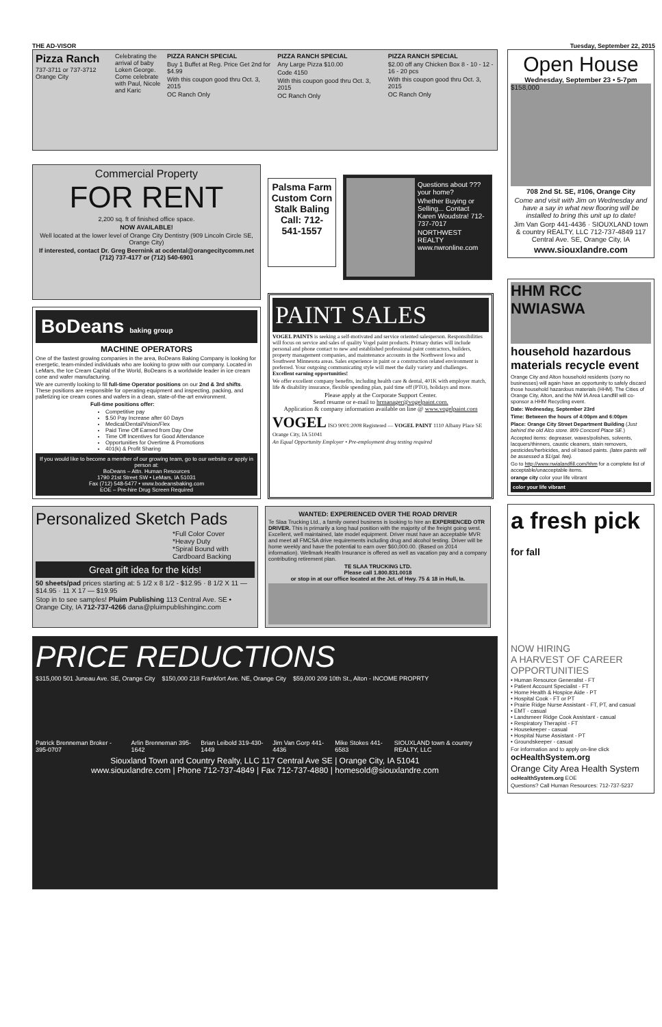THE AD-VISOR Tuesday, September 22, 2015
Pizza Ranch
737-3711 or 737-3712 Orange City
Celebrating the arrival of baby Loken George. Come celebrate with Paul, Nicole and Karic
PIZZA RANCH SPECIAL
Buy 1 Buffet at Reg. Price Get 2nd for $4.99
With this coupon good thru Oct. 3, 2015
OC Ranch Only
PIZZA RANCH SPECIAL
Any Large Pizza $10.00
Code 4150
With this coupon good thru Oct. 3, 2015
OC Ranch Only
PIZZA RANCH SPECIAL
$2.00 off any Chicken Box 8 - 10 - 12 - 16 - 20 pcs
With this coupon good thru Oct. 3, 2015
OC Ranch Only
Commercial Property
FOR RENT
2,200 sq. ft of finished office space.
NOW AVAILABLE!
Well located at the lower level of Orange City Dentistry (909 Lincoln Circle SE, Orange City)
If interested, contact Dr. Greg Beernink at ocdental@orangecitycomm.net (712) 737-4177 or (712) 540-6901
Palsma Farm Custom Corn Stalk Baling Call: 712-541-1557
Questions about ??? your home?
Whether Buying or Selling... Contact Karen Woudstra! 712-737-7017
NORTHWEST REALTY www.nwronline.com
BoDeans baking group
MACHINE OPERATORS
One of the fastest growing companies in the area, BoDeans Baking Company is looking for energetic, team-minded individuals who are looking to grow with our company. Located in LeMars, the Ice Cream Capital of the World, BoDeans is a worldwide leader in ice cream cone and wafer manufacturing.
We are currently looking to fill full-time Operator positions on our 2nd & 3rd shifts. These positions are responsible for operating equipment and inspecting, packing, and palletizing ice cream cones and wafers in a clean, state-of-the-art environment.
Full-time positions offer:
Competitive pay
$.50 Pay Increase after 60 Days
Medical/Dental/Vision/Flex
Paid Time Off Earned from Day One
Time Off Incentives for Good Attendance
Opportunities for Overtime & Promotions
401(k) & Profit Sharing
If you would like to become a member of our growing team, go to our website or apply in person at:
BoDeans – Attn. Human Resources
1790 21st Street SW • LeMars, IA 51031
Fax (712) 548-5477 • www.bodeansbaking.com
EOE – Pre-hire Drug Screen Required
PAINT SALES
VOGEL PAINTS is seeking a self-motivated and service oriented salesperson. Responsibilities will focus on service and sales of quality Vogel paint products. Primary duties will include personal and phone contact to new and established professional paint contractors, builders, property management companies, and maintenance accounts in the Northwest Iowa and Southwest Minnesota areas. Sales experience in paint or a construction related environment is preferred. Your outgoing communicating style will meet the daily variety and challenges. Excellent earning opportunities!
We offer excellent company benefits, including health care & dental, 401K with employer match, life & disability insurance, flexible spending plan, paid time off (PTO), holidays and more.
Please apply at the Corporate Support Center.
Send resume or e-mail to hrmanager@vogelpaint.com.
Application & company information available on line @ www.vogelpaint.com
VOGEL ISO 9001:2008 Registered — VOGEL PAINT 1110 Albany Place SE Orange City, IA 51041
An Equal Opportunity Employer • Pre-employment drug testing required
Personalized Sketch Pads
*Full Color Cover
*Heavy Duty
*Spiral Bound with Cardboard Backing
Great gift idea for the kids!
50 sheets/pad prices starting at: 5 1/2 x 8 1/2 - $12.95 · 8 1/2 X 11 — $14.95 · 11 X 17 — $19.95
Stop in to see samples! Pluim Publishing 113 Central Ave. SE • Orange City, IA 712-737-4266 dana@pluimpublishinginc.com
WANTED: EXPERIENCED OVER THE ROAD DRIVER
Te Slaa Trucking Ltd., a family owned business is looking to hire an EXPERIENCED OTR DRIVER. This is primarily a long haul position with the majority of the freight going west. Excellent, well maintained, late model equipment. Driver must have an acceptable MVR and meet all FMCSA drive requirements including drug and alcohol testing. Driver will be home weekly and have the potential to earn over $60,000.00. (Based on 2014 information). Wellmark Health Insurance is offered as well as vacation pay and a company contributing retirement plan.
TE SLAA TRUCKING LTD.
Please call 1.800.831.0018
or stop in at our office located at the Jct. of Hwy. 75 & 18 in Hull, Ia.
PRICE REDUCTIONS
$315,000 501 Juneau Ave. SE, Orange City
$150,000 218 Frankfort Ave. NE, Orange City
$59,000 209 10th St., Alton - INCOME PROPRTY
Patrick Brenneman Broker - 395-0707
Arlin Brenneman 395-1642 Brian Leibold 319-430-1449 Jim Van Gorp 441-4436 Mike Stokes 441-6583 SIOUXLAND town & country REALTY, LLC
Siouxland Town and Country Realty, LLC 117 Central Ave SE | Orange City, IA 51041
www.siouxlandre.com | Phone 712-737-4849 | Fax 712-737-4880 | homesold@siouxlandre.com
Open House
Wednesday, September 23 • 5-7pm
$158,000
708 2nd St. SE, #106, Orange City
Come and visit with Jim on Wednesday and have a say in what new flooring will be installed to bring this unit up to date!
Jim Van Gorp 441-4436 · SIOUXLAND town & country REALTY, LLC 712-737-4849 117 Central Ave. SE, Orange City, IA
www.siouxlandre.com
HHM RCC NWIASWA
household hazardous materials recycle event
Orange City and Alton household residents (sorry no businesses) will again have an opportunity to safely discard those household hazardous materials (HHM). The Cities of Orange City, Alton, and the NW IA Area Landfill will co-sponsor a HHM Recycling event.
Date: Wednesday, September 23rd
Time: Between the hours of 4:00pm and 6:00pm
Place: Orange City Street Department Building (Just behind the old Alco store. 809 Concord Place SE.)
Accepted items: degreaser, waxes/polishes, solvents, lacquers/thinners, caustic cleaners, stain removers, pesticides/herbicides, and oil based paints. (latex paints will be assessed a $1/gal. fee).
Go to http://www.nwialandfill.com/hhm for a complete list of acceptable/unacceptable items.
orange city color your life vibrant
color your life vibrant
a fresh pick for fall
NOW HIRING
A HARVEST OF CAREER OPPORTUNITIES
• Human Resource Generalist - FT
• Patient Account Specialist - FT
• Home Health & Hospice Aide - PT
• Hospital Cook - FT or PT
• Prairie Ridge Nurse Assistant - FT, PT, and casual
• EMT - casual
• Landsmeer Ridge Cook Assistant - casual
• Respiratory Therapist - FT
• Housekeeper - casual
• Hospital Nurse Assistant - PT
• Groundskeeper - casual
For information and to apply on-line click ocHealthSystem.org
Orange City Area Health System
ocHealthSystem.org EOE
Questions? Call Human Resources: 712-737-5237